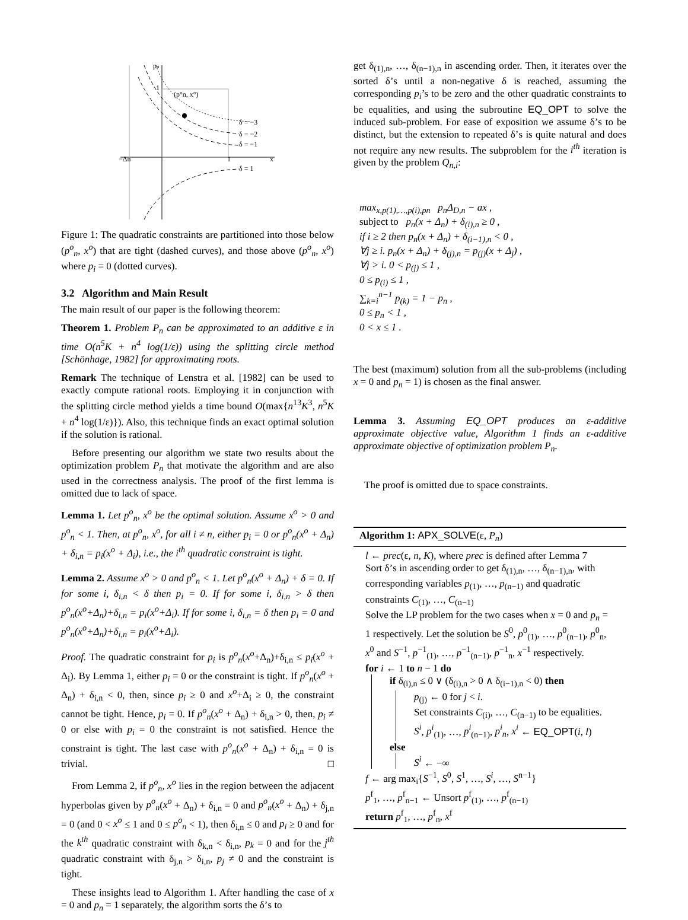pn
1
(p°n, x°)
δ = −3
δ = −2
δ = −1
δ = 1
−Δn
1
x
Figure 1: The quadratic constraints are partitioned into those below (p<sup>o</sup><sub>n</sub>, x<sup>o</sup>) that are tight (dashed curves), and those above (p<sup>o</sup><sub>n</sub>, x<sup>o</sup>) where p<sub>i</sub> = 0 (dotted curves).
3.2 Algorithm and Main Result
The main result of our paper is the following theorem:
Theorem 1. Problem P<sub>n</sub> can be approximated to an additive ε in time O(n<sup>5</sup>K + n<sup>4</sup> log(1/ε)) using the splitting circle method [Schönhage, 1982] for approximating roots.
Remark The technique of Lenstra et al. [1982] can be used to exactly compute rational roots. Employing it in conjunction with the splitting circle method yields a time bound O(max{n<sup>13</sup>K<sup>3</sup>, n<sup>5</sup>K + n<sup>4</sup> log(1/ε)}). Also, this technique finds an exact optimal solution if the solution is rational.
Before presenting our algorithm we state two results about the optimization problem P<sub>n</sub> that motivate the algorithm and are also used in the correctness analysis. The proof of the first lemma is omitted due to lack of space.
Lemma 1. Let p<sup>o</sup><sub>n</sub>, x<sup>o</sup> be the optimal solution. Assume x<sup>o</sup> > 0 and p<sup>o</sup><sub>n</sub> < 1. Then, at p<sup>o</sup><sub>n</sub>, x<sup>o</sup>, for all i ≠ n, either p<sub>i</sub> = 0 or p<sup>o</sup><sub>n</sub>(x<sup>o</sup> + Δ<sub>n</sub>) + δ<sub>i,n</sub> = p<sub>i</sub>(x<sup>o</sup> + Δ<sub>i</sub>), i.e., the i<sup>th</sup> quadratic constraint is tight.
Lemma 2. Assume x<sup>o</sup> > 0 and p<sup>o</sup><sub>n</sub> < 1. Let p<sup>o</sup><sub>n</sub>(x<sup>o</sup> + Δ<sub>n</sub>) + δ = 0. If for some i, δ<sub>i,n</sub> < δ then p<sub>i</sub> = 0. If for some i, δ<sub>i,n</sub> > δ then p<sup>o</sup><sub>n</sub>(x<sup>o</sup>+Δ<sub>n</sub>)+δ<sub>i,n</sub> = p<sub>i</sub>(x<sup>o</sup>+Δ<sub>i</sub>). If for some i, δ<sub>i,n</sub> = δ then p<sub>i</sub> = 0 and p<sup>o</sup><sub>n</sub>(x<sup>o</sup>+Δ<sub>n</sub>)+δ<sub>i,n</sub> = p<sub>i</sub>(x<sup>o</sup>+Δ<sub>i</sub>).
Proof. The quadratic constraint for p<sub>i</sub> is p<sup>o</sup><sub>n</sub>(x<sup>o</sup>+Δ<sub>n</sub>)+δ<sub>i,n</sub> ≤ p<sub>i</sub>(x<sup>o</sup> + Δ<sub>i</sub>). By Lemma 1, either p<sub>i</sub> = 0 or the constraint is tight. If p<sup>o</sup><sub>n</sub>(x<sup>o</sup> + Δ<sub>n</sub>) + δ<sub>i,n</sub> < 0, then, since p<sub>i</sub> ≥ 0 and x<sup>o</sup>+Δ<sub>i</sub> ≥ 0, the constraint cannot be tight. Hence, p<sub>i</sub> = 0. If p<sup>o</sup><sub>n</sub>(x<sup>o</sup> + Δ<sub>n</sub>) + δ<sub>i,n</sub> > 0, then, p<sub>i</sub> ≠ 0 or else with p<sub>i</sub> = 0 the constraint is not satisfied. Hence the constraint is tight. The last case with p<sup>o</sup><sub>n</sub>(x<sup>o</sup> + Δ<sub>n</sub>) + δ<sub>i,n</sub> = 0 is trivial. □
From Lemma 2, if p<sup>o</sup><sub>n</sub>, x<sup>o</sup> lies in the region between the adjacent hyperbolas given by p<sup>o</sup><sub>n</sub>(x<sup>o</sup> + Δ<sub>n</sub>) + δ<sub>i,n</sub> = 0 and p<sup>o</sup><sub>n</sub>(x<sup>o</sup> + Δ<sub>n</sub>) + δ<sub>j,n</sub> = 0 (and 0 < x<sup>o</sup> ≤ 1 and 0 ≤ p<sup>o</sup><sub>n</sub> < 1), then δ<sub>i,n</sub> ≤ 0 and p<sub>i</sub> ≥ 0 and for the k<sup>th</sup> quadratic constraint with δ<sub>k,n</sub> < δ<sub>i,n</sub>, p<sub>k</sub> = 0 and for the j<sup>th</sup> quadratic constraint with δ<sub>j,n</sub> > δ<sub>i,n</sub>, p<sub>j</sub> ≠ 0 and the constraint is tight.
These insights lead to Algorithm 1. After handling the case of x = 0 and p<sub>n</sub> = 1 separately, the algorithm sorts the δ’s to
get δ<sub>(1),n</sub>, …, δ<sub>(n−1),n</sub> in ascending order. Then, it iterates over the sorted δ’s until a non-negative δ is reached, assuming the corresponding p<sub>i</sub>’s to be zero and the other quadratic constraints to be equalities, and using the subroutine EQ_OPT to solve the induced sub-problem. For ease of exposition we assume δ’s to be distinct, but the extension to repeated δ’s is quite natural and does not require any new results. The subproblem for the i<sup>th</sup> iteration is given by the problem Q<sub>n,i</sub>:
max<sub>x,p(1),…,p(i),pn</sub> p<sub>n</sub>Δ<sub>D,n</sub> − ax ,
subject to p<sub>n</sub>(x + Δ<sub>n</sub>) + δ<sub>(i),n</sub> ≥ 0 ,
if i ≥ 2 then p<sub>n</sub>(x + Δ<sub>n</sub>) + δ<sub>(i−1),n</sub> < 0 ,
∀j ≥ i. p<sub>n</sub>(x + Δ<sub>n</sub>) + δ<sub>(j),n</sub> = p<sub>(j)</sub>(x + Δ<sub>j</sub>) ,
∀j > i. 0 < p<sub>(j)</sub> ≤ 1 ,
0 ≤ p<sub>(i)</sub> ≤ 1 ,
∑<sub>k=i</sub><sup>n−1</sup> p<sub>(k)</sub> = 1 − p<sub>n</sub> ,
0 ≤ p<sub>n</sub> < 1 ,
0 < x ≤ 1 .
The best (maximum) solution from all the sub-problems (including x = 0 and p<sub>n</sub> = 1) is chosen as the final answer.
Lemma 3. Assuming EQ_OPT produces an ε-additive approximate objective value, Algorithm 1 finds an ε-additive approximate objective of optimization problem P<sub>n</sub>.
The proof is omitted due to space constraints.
Algorithm 1: APX_SOLVE(ε, P<sub>n</sub>)
l ← prec(ε, n, K), where prec is defined after Lemma 7
Sort δ’s in ascending order to get δ<sub>(1),n</sub>, …, δ<sub>(n−1),n</sub>, with corresponding variables p<sub>(1)</sub>, …, p<sub>(n−1)</sub> and quadratic constraints C<sub>(1)</sub>, …, C<sub>(n−1)</sub>
Solve the LP problem for the two cases when x = 0 and p<sub>n</sub> = 1 respectively. Let the solution be S<sup>0</sup>, p<sup>0</sup><sub>(1)</sub>, …, p<sup>0</sup><sub>(n−1)</sub>, p<sup>0</sup><sub>n</sub>, x<sup>0</sup> and S<sup>−1</sup>, p<sup>−1</sup><sub>(1)</sub>, …, p<sup>−1</sup><sub>(n−1)</sub>, p<sup>−1</sup><sub>n</sub>, x<sup>−1</sup> respectively.
for i ← 1 to n − 1 do
if δ<sub>(i),n</sub> ≤ 0 ∨ (δ<sub>(i),n</sub> > 0 ∧ δ<sub>(i−1),n</sub> < 0) then
p<sub>(j)</sub> ← 0 for j < i.
Set constraints C<sub>(i)</sub>, …, C<sub>(n−1)</sub> to be equalities.
S<sup>i</sup>, p<sup>i</sup><sub>(1)</sub>, …, p<sup>i</sup><sub>(n−1)</sub>, p<sup>i</sup><sub>n</sub>, x<sup>i</sup> ← EQ_OPT(i, l)
else
S<sup>i</sup> ← −∞
f ← arg max<sub>i</sub>{S<sup>−1</sup>, S<sup>0</sup>, S<sup>1</sup>, …, S<sup>i</sup>, …, S<sup>n−1</sup>}
p<sup>f</sup><sub>1</sub>, …, p<sup>f</sup><sub>n−1</sub> ← Unsort p<sup>f</sup><sub>(1)</sub>, …, p<sup>f</sup><sub>(n−1)</sub>
return p<sup>f</sup><sub>1</sub>, …, p<sup>f</sup><sub>n</sub>, x<sup>f</sup>